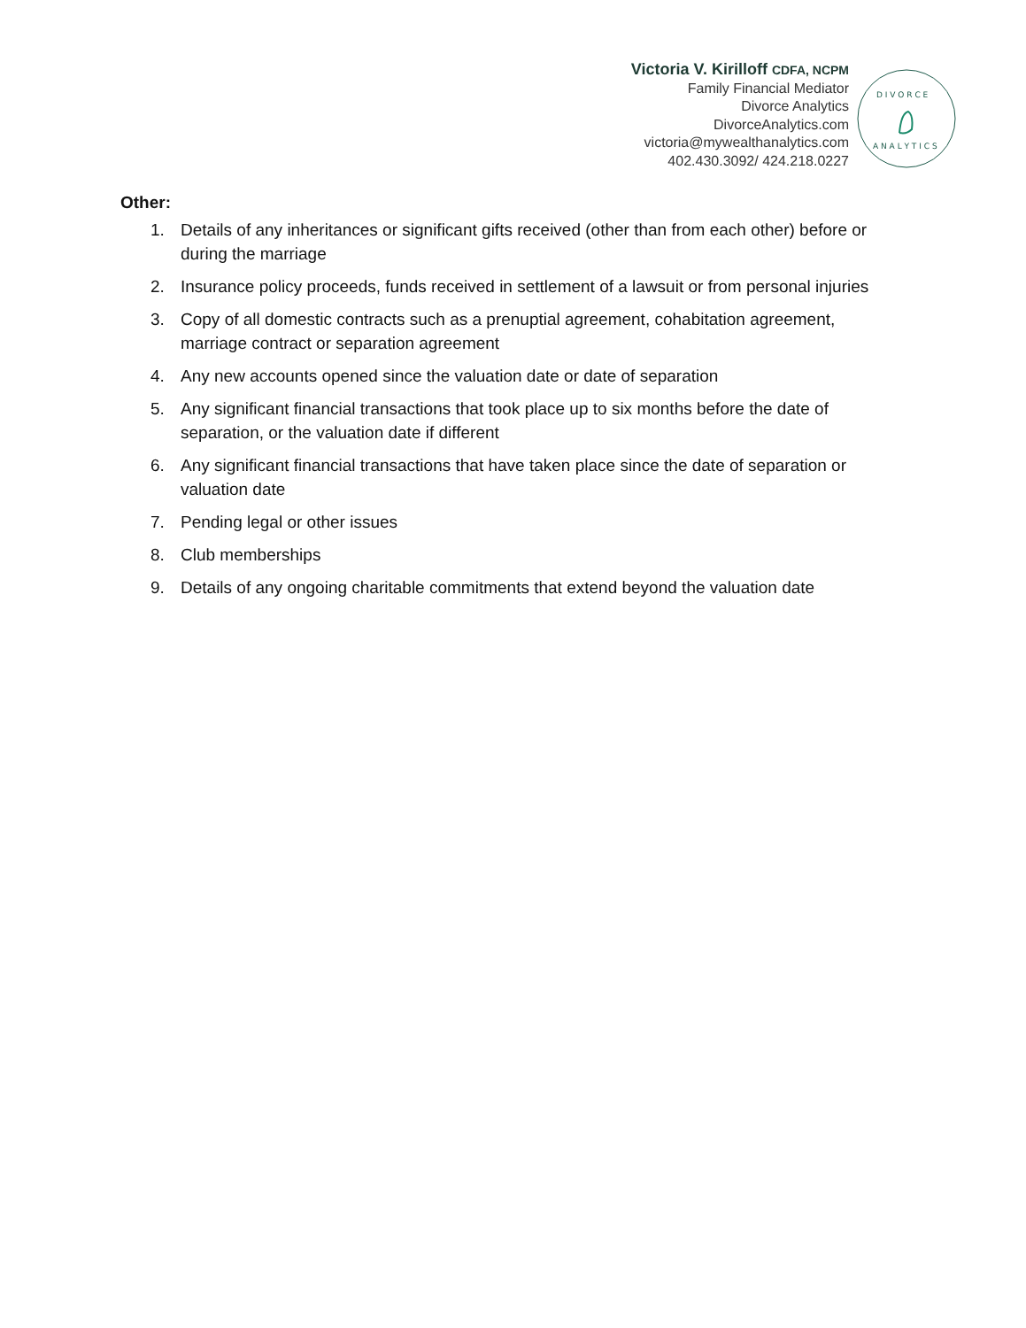Victoria V. Kirilloff CDFA, NCPM
Family Financial Mediator
Divorce Analytics
DivorceAnalytics.com
victoria@mywealthanalytics.com
402.430.3092/ 424.218.0227
D I V O R C E
A N A L Y T I C S
Other:
1. Details of any inheritances or significant gifts received (other than from each other) before or during the marriage
2. Insurance policy proceeds, funds received in settlement of a lawsuit or from personal injuries
3. Copy of all domestic contracts such as a prenuptial agreement, cohabitation agreement, marriage contract or separation agreement
4. Any new accounts opened since the valuation date or date of separation
5. Any significant financial transactions that took place up to six months before the date of separation, or the valuation date if different
6. Any significant financial transactions that have taken place since the date of separation or valuation date
7. Pending legal or other issues
8. Club memberships
9. Details of any ongoing charitable commitments that extend beyond the valuation date